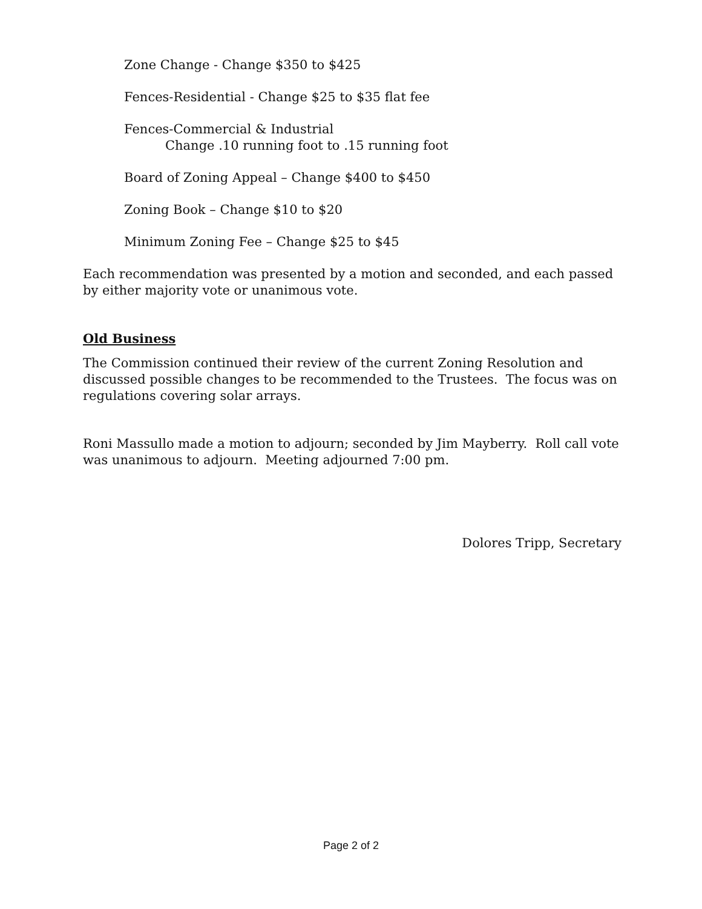Zone Change - Change $350 to $425
Fences-Residential - Change $25 to $35 flat fee
Fences-Commercial & Industrial
Change .10 running foot to .15 running foot
Board of Zoning Appeal – Change $400 to $450
Zoning Book – Change $10 to $20
Minimum Zoning Fee – Change $25 to $45
Each recommendation was presented by a motion and seconded, and each passed by either majority vote or unanimous vote.
Old Business
The Commission continued their review of the current Zoning Resolution and discussed possible changes to be recommended to the Trustees. The focus was on regulations covering solar arrays.
Roni Massullo made a motion to adjourn; seconded by Jim Mayberry. Roll call vote was unanimous to adjourn. Meeting adjourned 7:00 pm.
Dolores Tripp, Secretary
Page 2 of 2